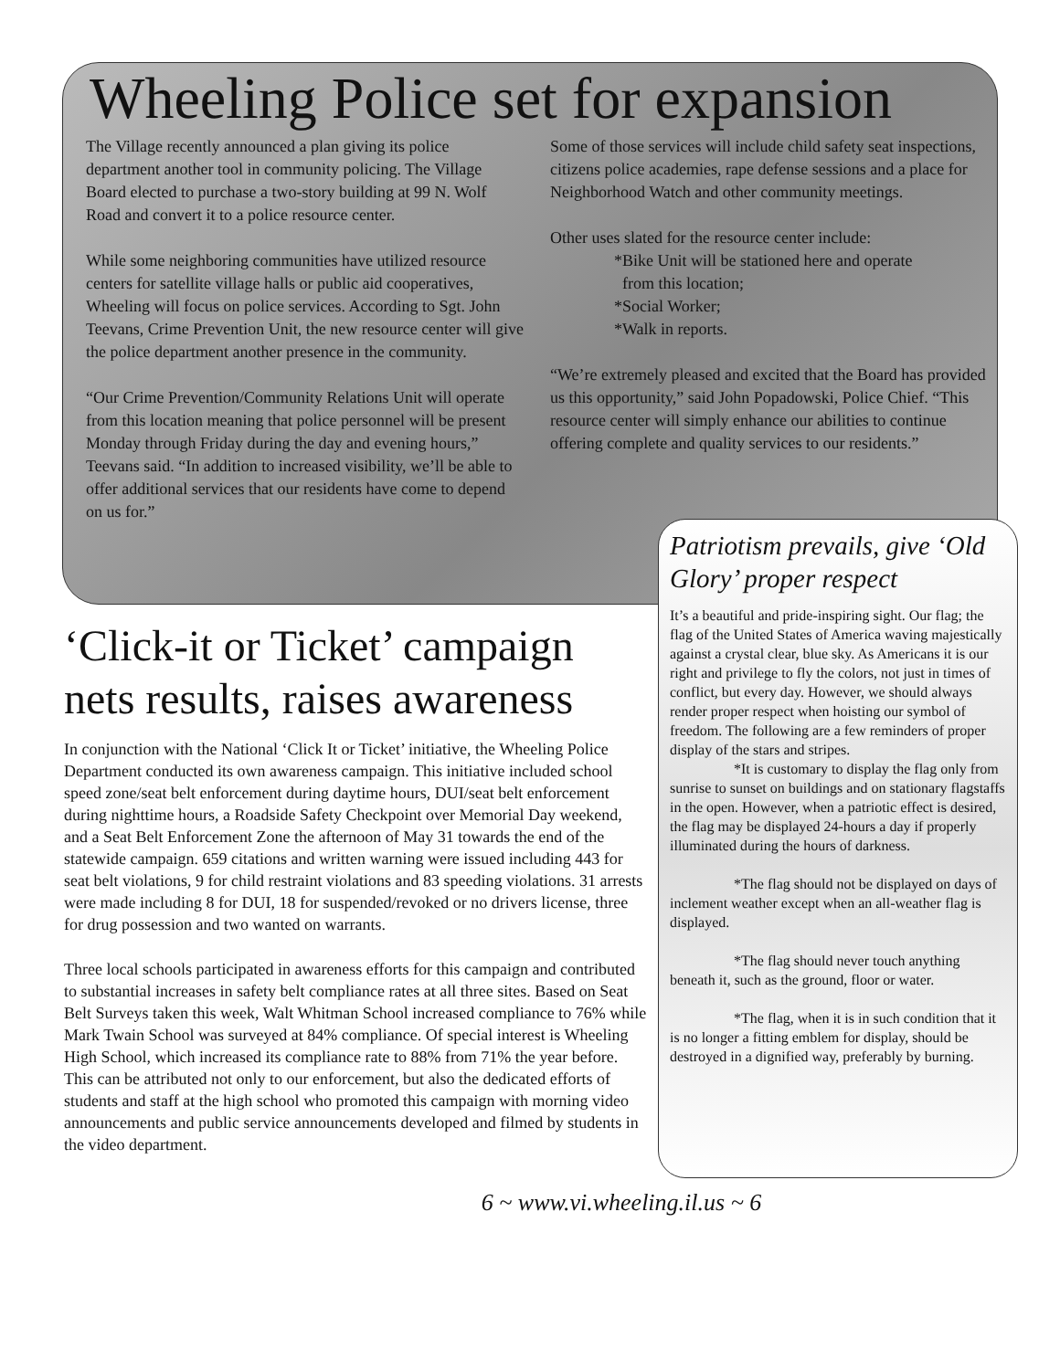Wheeling Police set for expansion
The Village recently announced a plan giving its police department another tool in community policing. The Village Board elected to purchase a two-story building at 99 N. Wolf Road and convert it to a police resource center.
While some neighboring communities have utilized resource centers for satellite village halls or public aid cooperatives, Wheeling will focus on police services. According to Sgt. John Teevans, Crime Prevention Unit, the new resource center will give the police department another presence in the community.
“Our Crime Prevention/Community Relations Unit will operate from this location meaning that police personnel will be present Monday through Friday during the day and evening hours,” Teevans said. “In addition to increased visibility, we’ll be able to offer additional services that our residents have come to depend on us for.”
Some of those services will include child safety seat inspections, citizens police academies, rape defense sessions and a place for Neighborhood Watch and other community meetings.
Other uses slated for the resource center include:
*Bike Unit will be stationed here and operate
from this location;
*Social Worker;
*Walk in reports.
“We’re extremely pleased and excited that the Board has provided us this opportunity,” said John Popadowski, Police Chief. “This resource center will simply enhance our abilities to continue offering complete and quality services to our residents.”
‘Click-it or Ticket’ campaign nets results, raises awareness
In conjunction with the National ‘Click It or Ticket’ initiative, the Wheeling Police Department conducted its own awareness campaign. This initiative included school speed zone/seat belt enforcement during daytime hours, DUI/seat belt enforcement during nighttime hours, a Roadside Safety Checkpoint over Memorial Day weekend, and a Seat Belt Enforcement Zone the afternoon of May 31 towards the end of the statewide campaign. 659 citations and written warning were issued including 443 for seat belt violations, 9 for child restraint violations and 83 speeding violations. 31 arrests were made including 8 for DUI, 18 for suspended/revoked or no drivers license, three for drug possession and two wanted on warrants.
Three local schools participated in awareness efforts for this campaign and contributed to substantial increases in safety belt compliance rates at all three sites. Based on Seat Belt Surveys taken this week, Walt Whitman School increased compliance to 76% while Mark Twain School was surveyed at 84% compliance. Of special interest is Wheeling High School, which increased its compliance rate to 88% from 71% the year before. This can be attributed not only to our enforcement, but also the dedicated efforts of students and staff at the high school who promoted this campaign with morning video announcements and public service announcements developed and filmed by students in the video department.
Patriotism prevails, give ‘Old Glory’ proper respect
It’s a beautiful and pride-inspiring sight. Our flag; the flag of the United States of America waving majestically against a crystal clear, blue sky. As Americans it is our right and privilege to fly the colors, not just in times of conflict, but every day. However, we should always render proper respect when hoisting our symbol of freedom. The following are a few reminders of proper display of the stars and stripes.
*It is customary to display the flag only from sunrise to sunset on buildings and on stationary flagstaffs in the open. However, when a patriotic effect is desired, the flag may be displayed 24-hours a day if properly illuminated during the hours of darkness.
*The flag should not be displayed on days of inclement weather except when an all-weather flag is displayed.
*The flag should never touch anything beneath it, such as the ground, floor or water.
*The flag, when it is in such condition that it is no longer a fitting emblem for display, should be destroyed in a dignified way, preferably by burning.
6 ~ www.vi.wheeling.il.us ~ 6